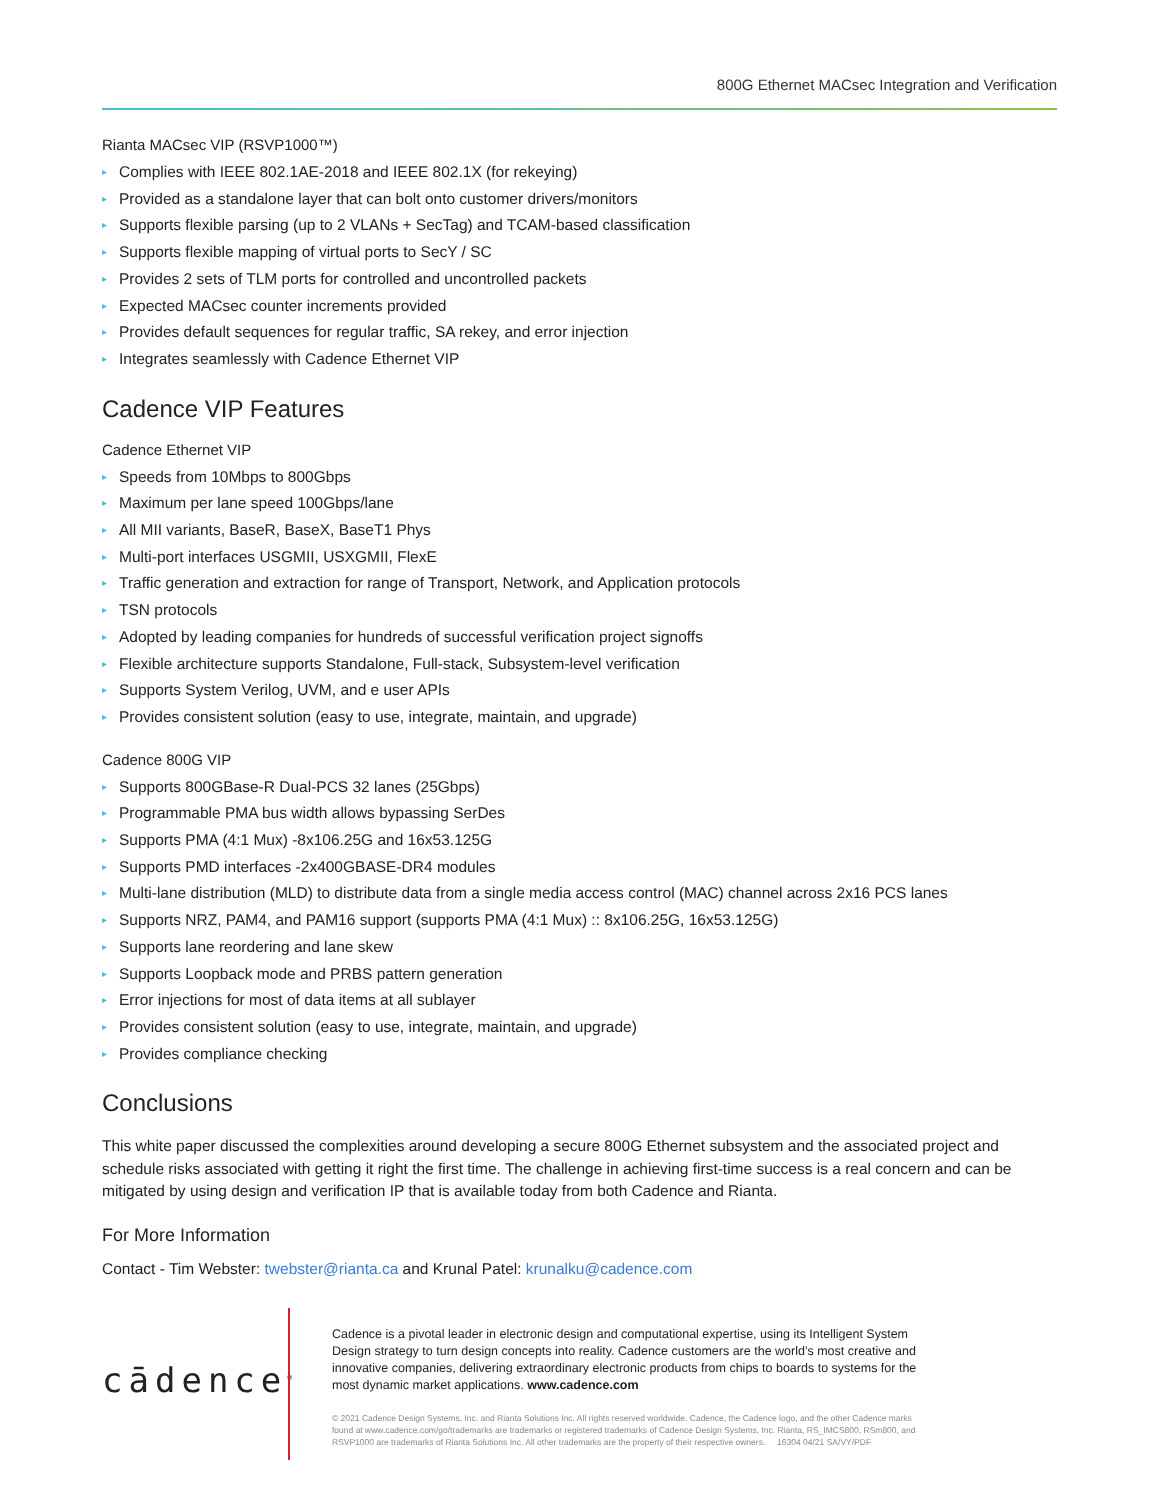800G Ethernet MACsec Integration and Verification
Rianta MACsec VIP (RSVP1000™)
▸ Complies with IEEE 802.1AE-2018 and IEEE 802.1X (for rekeying)
▸ Provided as a standalone layer that can bolt onto customer drivers/monitors
▸ Supports flexible parsing (up to 2 VLANs + SecTag) and TCAM-based classification
▸ Supports flexible mapping of virtual ports to SecY / SC
▸ Provides 2 sets of TLM ports for controlled and uncontrolled packets
▸ Expected MACsec counter increments provided
▸ Provides default sequences for regular traffic, SA rekey, and error injection
▸ Integrates seamlessly with Cadence Ethernet VIP
Cadence VIP Features
Cadence Ethernet VIP
▸ Speeds from 10Mbps to 800Gbps
▸ Maximum per lane speed 100Gbps/lane
▸ All MII variants, BaseR, BaseX, BaseT1 Phys
▸ Multi-port interfaces USGMII, USXGMII, FlexE
▸ Traffic generation and extraction for range of Transport, Network, and Application protocols
▸ TSN protocols
▸ Adopted by leading companies for hundreds of successful verification project signoffs
▸ Flexible architecture supports Standalone, Full-stack, Subsystem-level verification
▸ Supports System Verilog, UVM, and e user APIs
▸ Provides consistent solution (easy to use, integrate, maintain, and upgrade)
Cadence 800G VIP
▸ Supports 800GBase-R Dual-PCS 32 lanes (25Gbps)
▸ Programmable PMA bus width allows bypassing SerDes
▸ Supports PMA (4:1 Mux) -8x106.25G and 16x53.125G
▸ Supports PMD interfaces -2x400GBASE-DR4 modules
▸ Multi-lane distribution (MLD) to distribute data from a single media access control (MAC) channel across 2x16 PCS lanes
▸ Supports NRZ, PAM4, and PAM16 support (supports PMA (4:1 Mux) :: 8x106.25G, 16x53.125G)
▸ Supports lane reordering and lane skew
▸ Supports Loopback mode and PRBS pattern generation
▸ Error injections for most of data items at all sublayer
▸ Provides consistent solution (easy to use, integrate, maintain, and upgrade)
▸ Provides compliance checking
Conclusions
This white paper discussed the complexities around developing a secure 800G Ethernet subsystem and the associated project and schedule risks associated with getting it right the first time. The challenge in achieving first-time success is a real concern and can be mitigated by using design and verification IP that is available today from both Cadence and Rianta.
For More Information
Contact - Tim Webster: twebster@rianta.ca and Krunal Patel: krunalku@cadence.com
cādence<sup>®</sup>
Cadence is a pivotal leader in electronic design and computational expertise, using its Intelligent System Design strategy to turn design concepts into reality. Cadence customers are the world’s most creative and innovative companies, delivering extraordinary electronic products from chips to boards to systems for the most dynamic market applications. www.cadence.com
© 2021 Cadence Design Systems, Inc. and Rianta Solutions Inc. All rights reserved worldwide. Cadence, the Cadence logo, and the other Cadence marks found at www.cadence.com/go/trademarks are trademarks or registered trademarks of Cadence Design Systems, Inc. Rianta, RS_IMCS800, RSm800, and RSVP1000 are trademarks of Rianta Solutions Inc. All other trademarks are the property of their respective owners. 16304 04/21 SA/VY/PDF